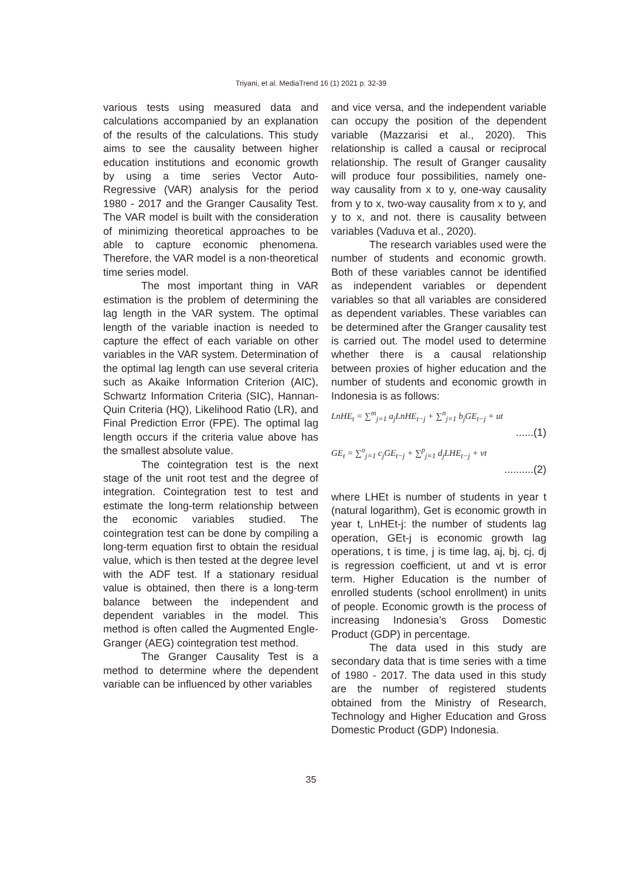Triyani, et al. MediaTrend 16 (1) 2021 p. 32-39
various tests using measured data and calculations accompanied by an explanation of the results of the calculations. This study aims to see the causality between higher education institutions and economic growth by using a time series Vector Auto-Regressive (VAR) analysis for the period 1980 - 2017 and the Granger Causality Test. The VAR model is built with the consideration of minimizing theoretical approaches to be able to capture economic phenomena. Therefore, the VAR model is a non-theoretical time series model.
The most important thing in VAR estimation is the problem of determining the lag length in the VAR system. The optimal length of the variable inaction is needed to capture the effect of each variable on other variables in the VAR system. Determination of the optimal lag length can use several criteria such as Akaike Information Criterion (AIC), Schwartz Information Criteria (SIC), Hannan-Quin Criteria (HQ), Likelihood Ratio (LR), and Final Prediction Error (FPE). The optimal lag length occurs if the criteria value above has the smallest absolute value.
The cointegration test is the next stage of the unit root test and the degree of integration. Cointegration test to test and estimate the long-term relationship between the economic variables studied. The cointegration test can be done by compiling a long-term equation first to obtain the residual value, which is then tested at the degree level with the ADF test. If a stationary residual value is obtained, then there is a long-term balance between the independent and dependent variables in the model. This method is often called the Augmented Engle-Granger (AEG) cointegration test method.
The Granger Causality Test is a method to determine where the dependent variable can be influenced by other variables
and vice versa, and the independent variable can occupy the position of the dependent variable (Mazzarisi et al., 2020). This relationship is called a causal or reciprocal relationship. The result of Granger causality will produce four possibilities, namely one-way causality from x to y, one-way causality from y to x, two-way causality from x to y, and y to x, and not. there is causality between variables (Vaduva et al., 2020).
The research variables used were the number of students and economic growth. Both of these variables cannot be identified as independent variables or dependent variables so that all variables are considered as dependent variables. These variables can be determined after the Granger causality test is carried out. The model used to determine whether there is a causal relationship between proxies of higher education and the number of students and economic growth in Indonesia is as follows:
LnHE<sub>t</sub> = ∑<sup>m</sup><sub>j=1</sub> a<sub>j</sub>LnHE<sub>t−j</sub> + ∑<sup>n</sup><sub>j=1</sub> b<sub>j</sub>GE<sub>t−j</sub> + ut
......(1)
GE<sub>t</sub> = ∑<sup>o</sup><sub>j=1</sub> c<sub>j</sub>GE<sub>t−j</sub> + ∑<sup>p</sup><sub>j=1</sub> d<sub>j</sub>LHE<sub>t−j</sub> + vt
..........(2)
where LHEt is number of students in year t (natural logarithm), Get is economic growth in year t, LnHEt-j: the number of students lag operation, GEt-j is economic growth lag operations, t is time, j is time lag, aj, bj, cj, dj is regression coefficient, ut and vt is error term. Higher Education is the number of enrolled students (school enrollment) in units of people. Economic growth is the process of increasing Indonesia’s Gross Domestic Product (GDP) in percentage.
The data used in this study are secondary data that is time series with a time of 1980 - 2017. The data used in this study are the number of registered students obtained from the Ministry of Research, Technology and Higher Education and Gross Domestic Product (GDP) Indonesia.
35